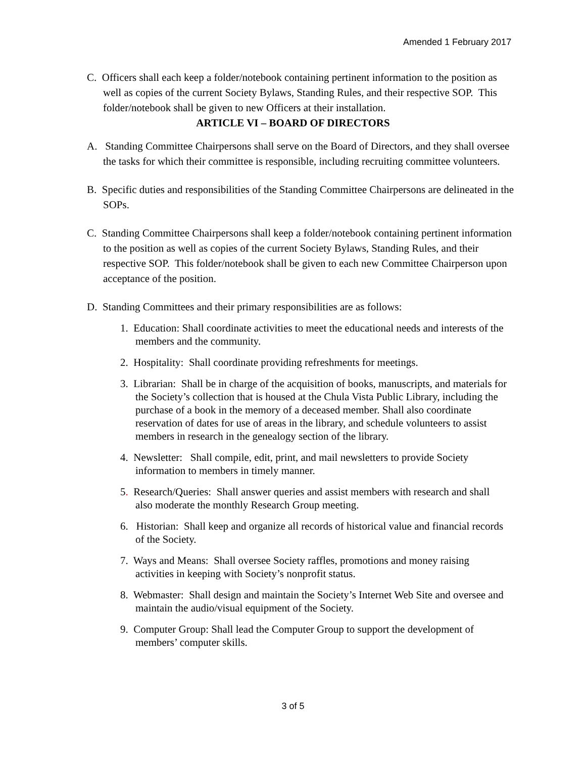Amended 1 February 2017
C. Officers shall each keep a folder/notebook containing pertinent information to the position as well as copies of the current Society Bylaws, Standing Rules, and their respective SOP. This folder/notebook shall be given to new Officers at their installation.
ARTICLE VI – BOARD OF DIRECTORS
A. Standing Committee Chairpersons shall serve on the Board of Directors, and they shall oversee the tasks for which their committee is responsible, including recruiting committee volunteers.
B. Specific duties and responsibilities of the Standing Committee Chairpersons are delineated in the SOPs.
C. Standing Committee Chairpersons shall keep a folder/notebook containing pertinent information to the position as well as copies of the current Society Bylaws, Standing Rules, and their respective SOP. This folder/notebook shall be given to each new Committee Chairperson upon acceptance of the position.
D. Standing Committees and their primary responsibilities are as follows:
1. Education: Shall coordinate activities to meet the educational needs and interests of the members and the community.
2. Hospitality: Shall coordinate providing refreshments for meetings.
3. Librarian: Shall be in charge of the acquisition of books, manuscripts, and materials for the Society’s collection that is housed at the Chula Vista Public Library, including the purchase of a book in the memory of a deceased member. Shall also coordinate reservation of dates for use of areas in the library, and schedule volunteers to assist members in research in the genealogy section of the library.
4. Newsletter: Shall compile, edit, print, and mail newsletters to provide Society information to members in timely manner.
5. Research/Queries: Shall answer queries and assist members with research and shall also moderate the monthly Research Group meeting.
6. Historian: Shall keep and organize all records of historical value and financial records of the Society.
7. Ways and Means: Shall oversee Society raffles, promotions and money raising activities in keeping with Society’s nonprofit status.
8. Webmaster: Shall design and maintain the Society’s Internet Web Site and oversee and maintain the audio/visual equipment of the Society.
9. Computer Group: Shall lead the Computer Group to support the development of members’ computer skills.
3 of 5